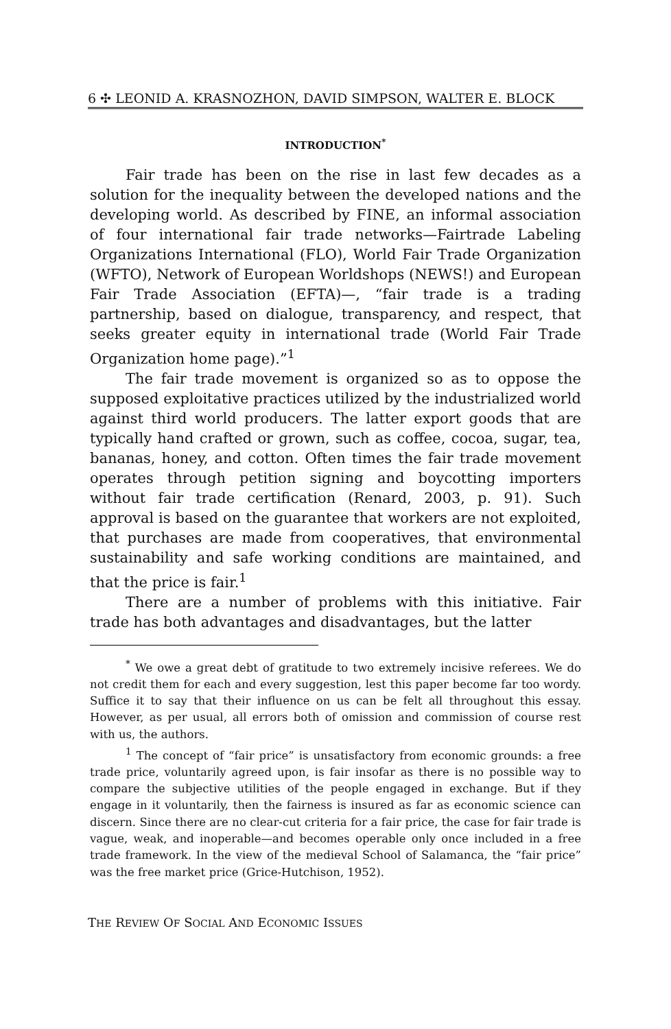6 ✣ LEONID A. KRASNOZHON, DAVID SIMPSON, WALTER E. BLOCK
INTRODUCTION<sup>*</sup>
Fair trade has been on the rise in last few decades as a solution for the inequality between the developed nations and the developing world. As described by FINE, an informal association of four international fair trade networks—Fairtrade Labeling Organizations International (FLO), World Fair Trade Organization (WFTO), Network of European Worldshops (NEWS!) and European Fair Trade Association (EFTA)—, “fair trade is a trading partnership, based on dialogue, transparency, and respect, that seeks greater equity in international trade (World Fair Trade Organization home page).”<sup>1</sup>
The fair trade movement is organized so as to oppose the supposed exploitative practices utilized by the industrialized world against third world producers. The latter export goods that are typically hand crafted or grown, such as coffee, cocoa, sugar, tea, bananas, honey, and cotton. Often times the fair trade movement operates through petition signing and boycotting importers without fair trade certification (Renard, 2003, p. 91). Such approval is based on the guarantee that workers are not exploited, that purchases are made from cooperatives, that environmental sustainability and safe working conditions are maintained, and that the price is fair.<sup>1</sup>
There are a number of problems with this initiative. Fair trade has both advantages and disadvantages, but the latter
<sup>*</sup> We owe a great debt of gratitude to two extremely incisive referees. We do not credit them for each and every suggestion, lest this paper become far too wordy. Suffice it to say that their influence on us can be felt all throughout this essay. However, as per usual, all errors both of omission and commission of course rest with us, the authors.
<sup>1</sup> The concept of “fair price” is unsatisfactory from economic grounds: a free trade price, voluntarily agreed upon, is fair insofar as there is no possible way to compare the subjective utilities of the people engaged in exchange. But if they engage in it voluntarily, then the fairness is insured as far as economic science can discern. Since there are no clear-cut criteria for a fair price, the case for fair trade is vague, weak, and inoperable—and becomes operable only once included in a free trade framework. In the view of the medieval School of Salamanca, the “fair price” was the free market price (Grice-Hutchison, 1952).
THE REVIEW OF SOCIAL AND ECONOMIC ISSUES